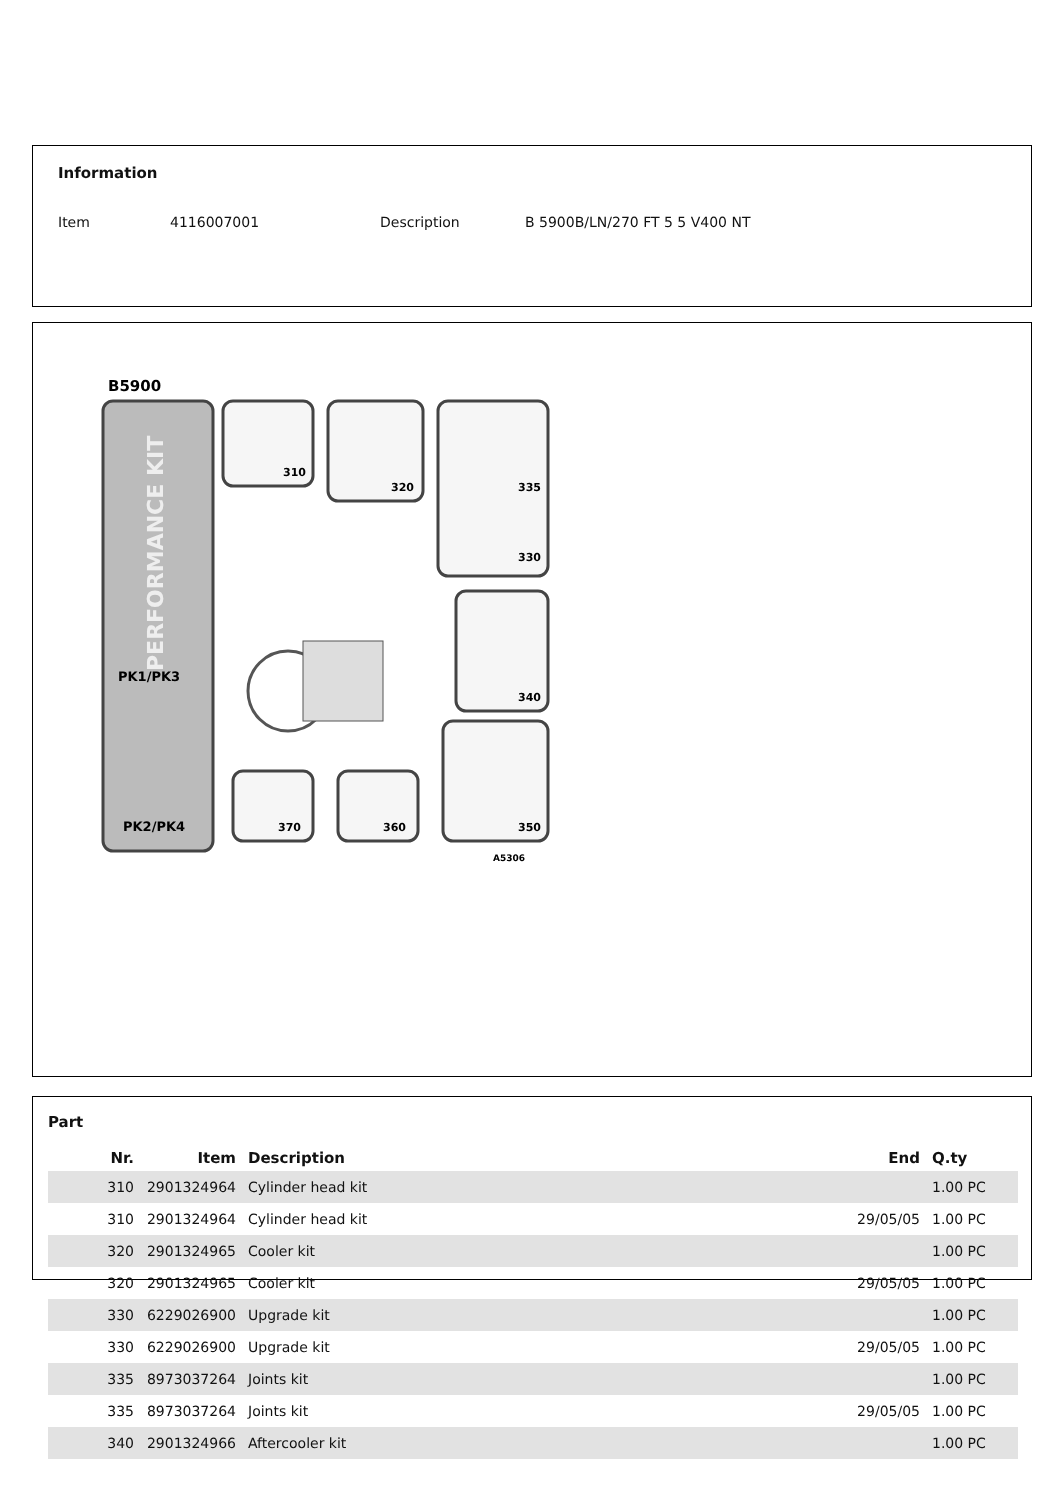Information
Item 4116007001 Description B 5900B/LN/270 FT 5 5 V400 NT
B5900
PERFORMANCE KIT
PK1/PK3
PK2/PK4
310
320
335
330
340
350
370
360
A5306
Part
| Nr. | Item | Description | End | Q.ty |
| --- | --- | --- | --- | --- |
| 310 | 2901324964 | Cylinder head kit | | 1.00 PC |
| 310 | 2901324964 | Cylinder head kit | 29/05/05 | 1.00 PC |
| 320 | 2901324965 | Cooler kit | | 1.00 PC |
| 320 | 2901324965 | Cooler kit | 29/05/05 | 1.00 PC |
| 330 | 6229026900 | Upgrade kit | | 1.00 PC |
| 330 | 6229026900 | Upgrade kit | 29/05/05 | 1.00 PC |
| 335 | 8973037264 | Joints kit | | 1.00 PC |
| 335 | 8973037264 | Joints kit | 29/05/05 | 1.00 PC |
| 340 | 2901324966 | Aftercooler kit | | 1.00 PC |